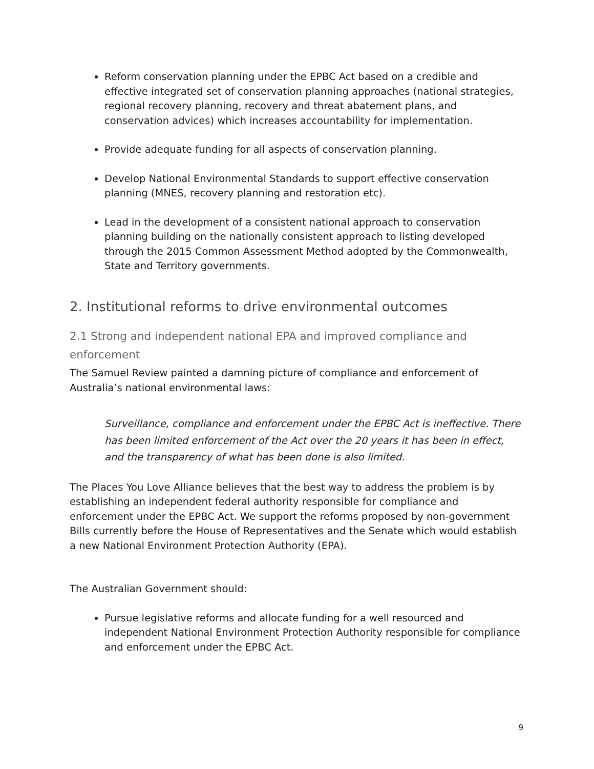Reform conservation planning under the EPBC Act based on a credible and effective integrated set of conservation planning approaches (national strategies, regional recovery planning, recovery and threat abatement plans, and conservation advices) which increases accountability for implementation.
Provide adequate funding for all aspects of conservation planning.
Develop National Environmental Standards to support effective conservation planning (MNES, recovery planning and restoration etc).
Lead in the development of a consistent national approach to conservation planning building on the nationally consistent approach to listing developed through the 2015 Common Assessment Method adopted by the Commonwealth, State and Territory governments.
2. Institutional reforms to drive environmental outcomes
2.1 Strong and independent national EPA and improved compliance and enforcement
The Samuel Review painted a damning picture of compliance and enforcement of Australia’s national environmental laws:
Surveillance, compliance and enforcement under the EPBC Act is ineffective. There has been limited enforcement of the Act over the 20 years it has been in effect, and the transparency of what has been done is also limited.
The Places You Love Alliance believes that the best way to address the problem is by establishing an independent federal authority responsible for compliance and enforcement under the EPBC Act. We support the reforms proposed by non-government Bills currently before the House of Representatives and the Senate which would establish a new National Environment Protection Authority (EPA).
The Australian Government should:
Pursue legislative reforms and allocate funding for a well resourced and independent National Environment Protection Authority responsible for compliance and enforcement under the EPBC Act.
9